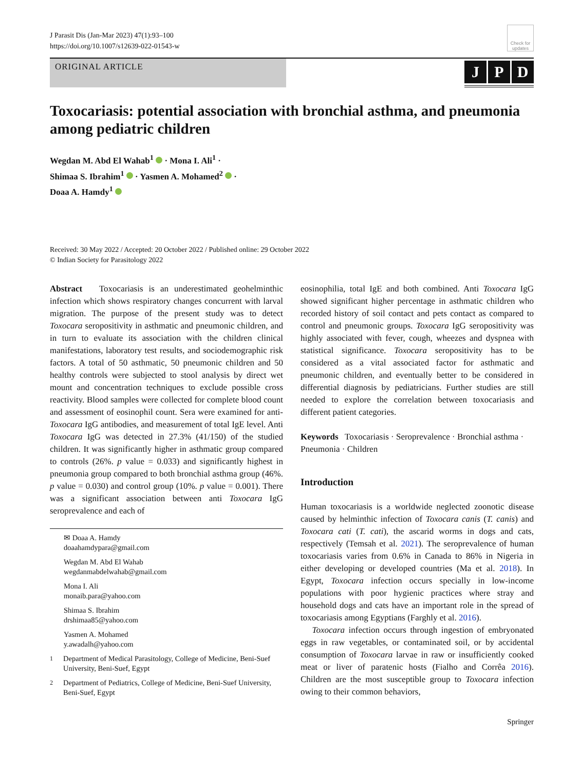J Parasit Dis (Jan-Mar 2023) 47(1):93–100
https://doi.org/10.1007/s12639-022-01543-w
Check for updates
ORIGINAL ARTICLE
J P D
Toxocariasis: potential association with bronchial asthma, and pneumonia among pediatric children
Wegdan M. Abd El Wahab<sup>1</sup> · Mona I. Ali<sup>1</sup> ·
Shimaa S. Ibrahim<sup>1</sup> · Yasmen A. Mohamed<sup>2</sup> ·
Doaa A. Hamdy<sup>1</sup>
Received: 30 May 2022 / Accepted: 20 October 2022 / Published online: 29 October 2022
© Indian Society for Parasitology 2022
Abstract Toxocariasis is an underestimated geohelminthic infection which shows respiratory changes concurrent with larval migration. The purpose of the present study was to detect Toxocara seropositivity in asthmatic and pneumonic children, and in turn to evaluate its association with the children clinical manifestations, laboratory test results, and sociodemographic risk factors. A total of 50 asthmatic, 50 pneumonic children and 50 healthy controls were subjected to stool analysis by direct wet mount and concentration techniques to exclude possible cross reactivity. Blood samples were collected for complete blood count and assessment of eosinophil count. Sera were examined for anti-Toxocara IgG antibodies, and measurement of total IgE level. Anti Toxocara IgG was detected in 27.3% (41/150) of the studied children. It was significantly higher in asthmatic group compared to controls (26%. p value = 0.033) and significantly highest in pneumonia group compared to both bronchial asthma group (46%. p value = 0.030) and control group (10%. p value = 0.001). There was a significant association between anti Toxocara IgG seroprevalence and each of
✉ Doaa A. Hamdy
doaahamdypara@gmail.com
Wegdan M. Abd El Wahab
wegdanmabdelwahab@gmail.com
Mona I. Ali
monaib.para@yahoo.com
Shimaa S. Ibrahim
drshimaa85@yahoo.com
Yasmen A. Mohamed
y.awadalh@yahoo.com
<sup>1</sup> Department of Medical Parasitology, College of Medicine, Beni-Suef University, Beni-Suef, Egypt
<sup>2</sup> Department of Pediatrics, College of Medicine, Beni-Suef University, Beni-Suef, Egypt
eosinophilia, total IgE and both combined. Anti Toxocara IgG showed significant higher percentage in asthmatic children who recorded history of soil contact and pets contact as compared to control and pneumonic groups. Toxocara IgG seropositivity was highly associated with fever, cough, wheezes and dyspnea with statistical significance. Toxocara seropositivity has to be considered as a vital associated factor for asthmatic and pneumonic children, and eventually better to be considered in differential diagnosis by pediatricians. Further studies are still needed to explore the correlation between toxocariasis and different patient categories.
Keywords Toxocariasis · Seroprevalence · Bronchial asthma · Pneumonia · Children
Introduction
Human toxocariasis is a worldwide neglected zoonotic disease caused by helminthic infection of Toxocara canis (T. canis) and Toxocara cati (T. cati), the ascarid worms in dogs and cats, respectively (Temsah et al. 2021). The seroprevalence of human toxocariasis varies from 0.6% in Canada to 86% in Nigeria in either developing or developed countries (Ma et al. 2018). In Egypt, Toxocara infection occurs specially in low-income populations with poor hygienic practices where stray and household dogs and cats have an important role in the spread of toxocariasis among Egyptians (Farghly et al. 2016).
Toxocara infection occurs through ingestion of embryonated eggs in raw vegetables, or contaminated soil, or by accidental consumption of Toxocara larvae in raw or insufficiently cooked meat or liver of paratenic hosts (Fialho and Corrêa 2016). Children are the most susceptible group to Toxocara infection owing to their common behaviors,
Springer